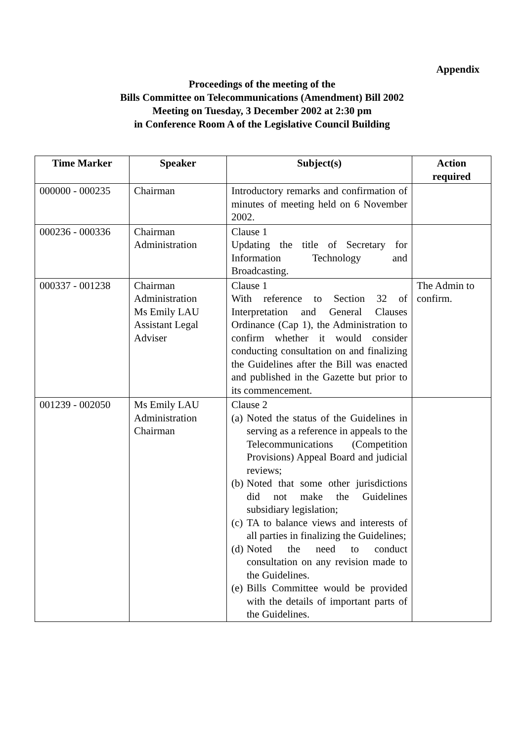Appendix
Proceedings of the meeting of the
Bills Committee on Telecommunications (Amendment) Bill 2002
Meeting on Tuesday, 3 December 2002 at 2:30 pm
in Conference Room A of the Legislative Council Building
| Time Marker | Speaker | Subject(s) | Action required |
| --- | --- | --- | --- |
| 000000 - 000235 | Chairman | Introductory remarks and confirmation of minutes of meeting held on 6 November 2002. | |
| 000236 - 000336 | Chairman Administration | Clause 1 Updating the title of Secretary for Information Technology and Broadcasting. | |
| 000337 - 001238 | Chairman Administration Ms Emily LAU Assistant Legal Adviser | Clause 1 With reference to Section 32 of Interpretation and General Clauses Ordinance (Cap 1), the Administration to confirm whether it would consider conducting consultation on and finalizing the Guidelines after the Bill was enacted and published in the Gazette but prior to its commencement. | The Admin to confirm. |
| 001239 - 002050 | Ms Emily LAU Administration Chairman | Clause 2 (a) Noted the status of the Guidelines in serving as a reference in appeals to the Telecommunications (Competition Provisions) Appeal Board and judicial reviews; (b) Noted that some other jurisdictions did not make the Guidelines subsidiary legislation; (c) TA to balance views and interests of all parties in finalizing the Guidelines; (d) Noted the need to conduct consultation on any revision made to the Guidelines. (e) Bills Committee would be provided with the details of important parts of the Guidelines. | |